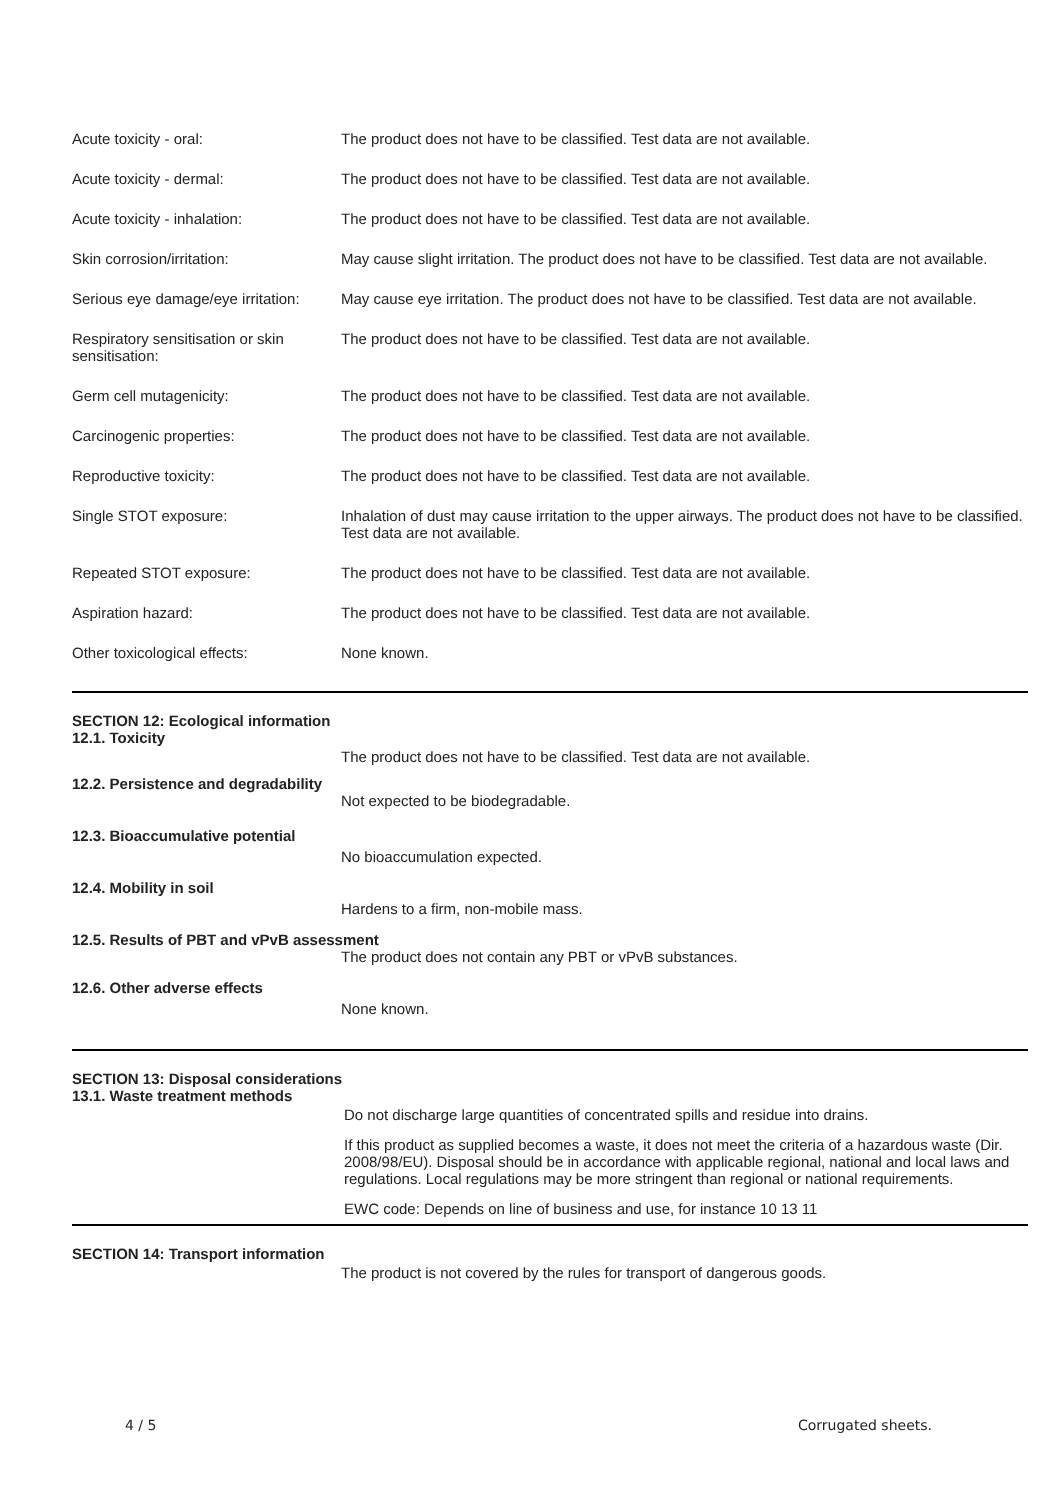Acute toxicity - oral: The product does not have to be classified. Test data are not available.
Acute toxicity - dermal: The product does not have to be classified. Test data are not available.
Acute toxicity - inhalation: The product does not have to be classified. Test data are not available.
Skin corrosion/irritation: May cause slight irritation. The product does not have to be classified. Test data are not available.
Serious eye damage/eye irritation:
May cause eye irritation. The product does not have to be classified. Test data are not available.
Respiratory sensitisation or skin sensitisation:
The product does not have to be classified. Test data are not available.
Germ cell mutagenicity: The product does not have to be classified. Test data are not available.
Carcinogenic properties: The product does not have to be classified. Test data are not available.
Reproductive toxicity: The product does not have to be classified. Test data are not available.
Single STOT exposure: Inhalation of dust may cause irritation to the upper airways. The product does not have to be classified. Test data are not available.
Repeated STOT exposure: The product does not have to be classified. Test data are not available.
Aspiration hazard: The product does not have to be classified. Test data are not available.
Other toxicological effects: None known.
SECTION 12: Ecological information
12.1. Toxicity
The product does not have to be classified. Test data are not available.
12.2. Persistence and degradability
Not expected to be biodegradable.
12.3. Bioaccumulative potential
No bioaccumulation expected.
12.4. Mobility in soil
Hardens to a firm, non-mobile mass.
12.5. Results of PBT and vPvB assessment
The product does not contain any PBT or vPvB substances.
12.6. Other adverse effects
None known.
SECTION 13: Disposal considerations
13.1. Waste treatment methods
Do not discharge large quantities of concentrated spills and residue into drains.
If this product as supplied becomes a waste, it does not meet the criteria of a hazardous waste (Dir. 2008/98/EU). Disposal should be in accordance with applicable regional, national and local laws and regulations. Local regulations may be more stringent than regional or national requirements.
EWC code: Depends on line of business and use, for instance 10 13 11
SECTION 14: Transport information
The product is not covered by the rules for transport of dangerous goods.
4 / 5 Corrugated sheets.